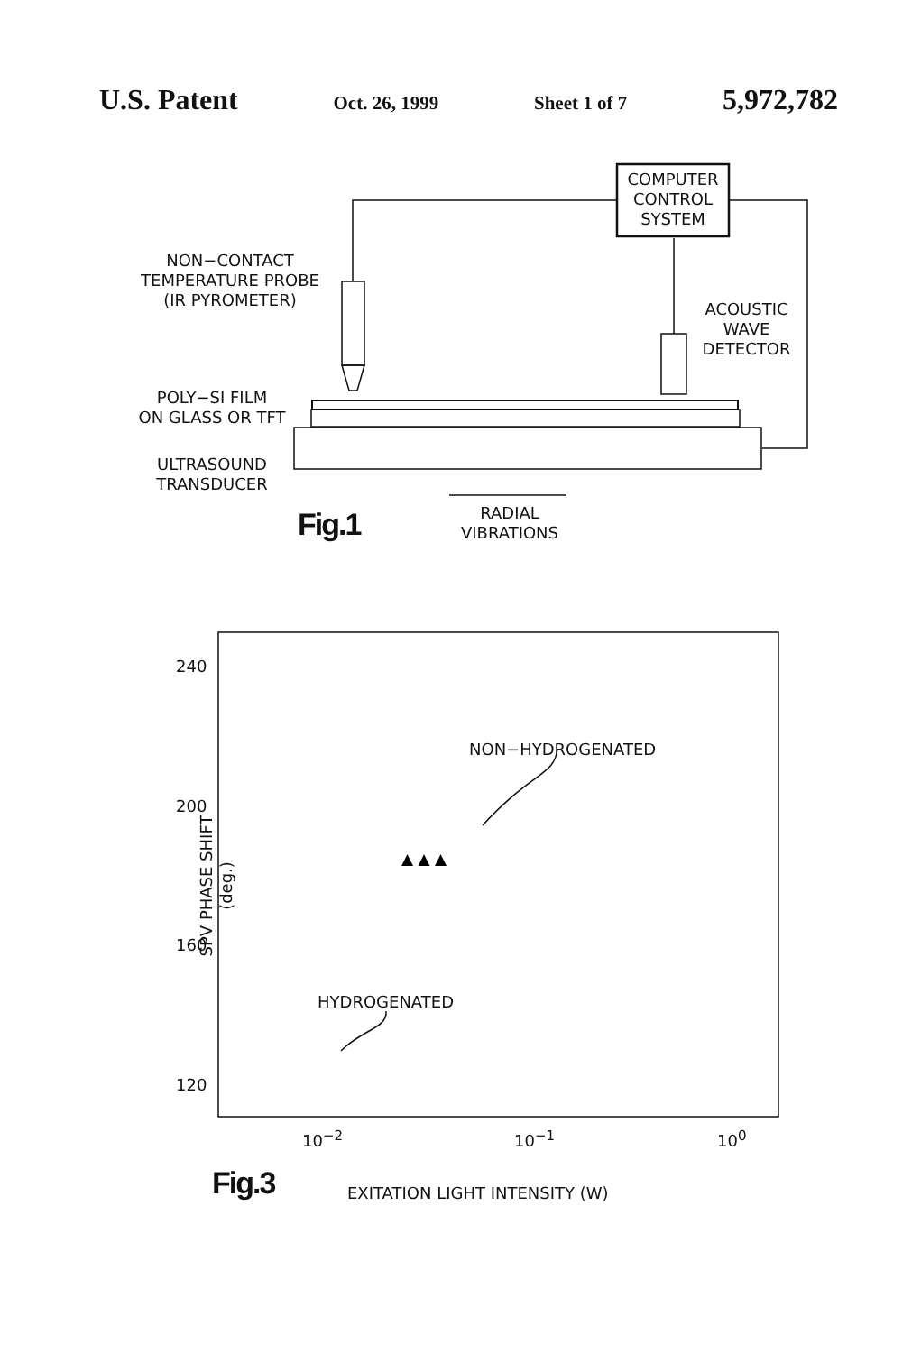U.S. Patent Oct. 26, 1999 Sheet 1 of 7 5,972,782
▲ ▲ ▲
COMPUTER
CONTROL
SYSTEM
NON−CONTACT
TEMPERATURE PROBE
(IR PYROMETER)
ACOUSTIC
WAVE
DETECTOR
POLY−SI FILM
ON GLASS OR TFT
ULTRASOUND
TRANSDUCER
RADIAL
VIBRATIONS
Fig.1
240
200
160
120
SPV PHASE SHIFT (deg.)
NON−HYDROGENATED
HYDROGENATED
10<sup>−2</sup> 10<sup>−1</sup> 10<sup>0</sup>
Fig.3 EXITATION LIGHT INTENSITY (W)